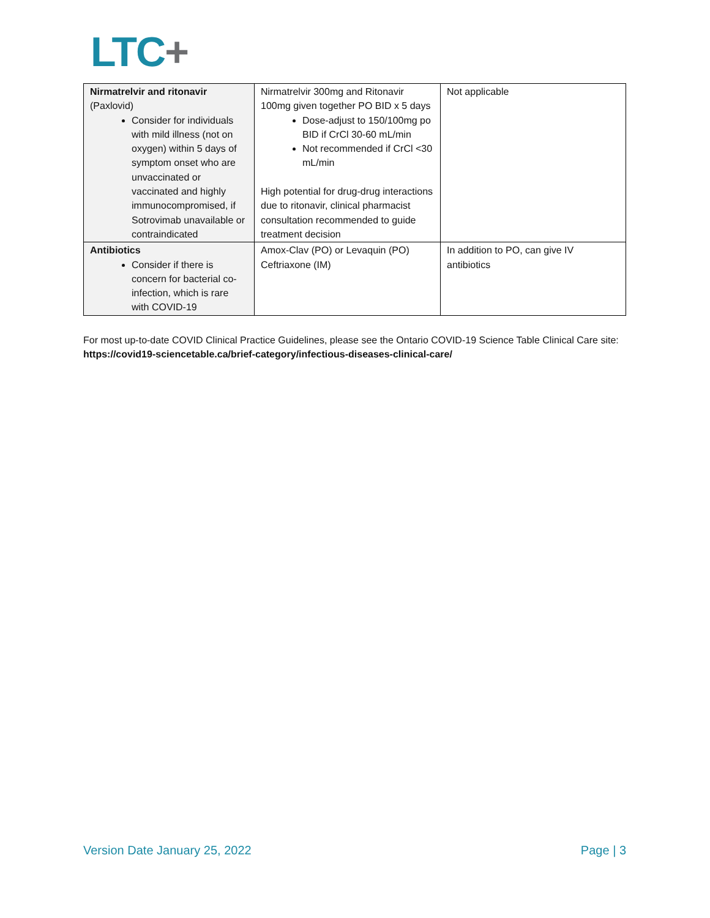LTC+
| Nirmatrelvir and ritonavir (Paxlovid) Consider for individuals with mild illness (not on oxygen) within 5 days of symptom onset who are unvaccinated or vaccinated and highly immunocompromised, if Sotrovimab unavailable or contraindicated | Nirmatrelvir 300mg and Ritonavir 100mg given together PO BID x 5 days Dose-adjust to 150/100mg po BID if CrCl 30-60 mL/min Not recommended if CrCl <30 mL/min High potential for drug-drug interactions due to ritonavir, clinical pharmacist consultation recommended to guide treatment decision | Not applicable |
| Antibiotics Consider if there is concern for bacterial co-infection, which is rare with COVID-19 | Amox-Clav (PO) or Levaquin (PO) Ceftriaxone (IM) | In addition to PO, can give IV antibiotics |
For most up-to-date COVID Clinical Practice Guidelines, please see the Ontario COVID-19 Science Table Clinical Care site: https://covid19-sciencetable.ca/brief-category/infectious-diseases-clinical-care/
Version Date January 25, 2022 Page | 3